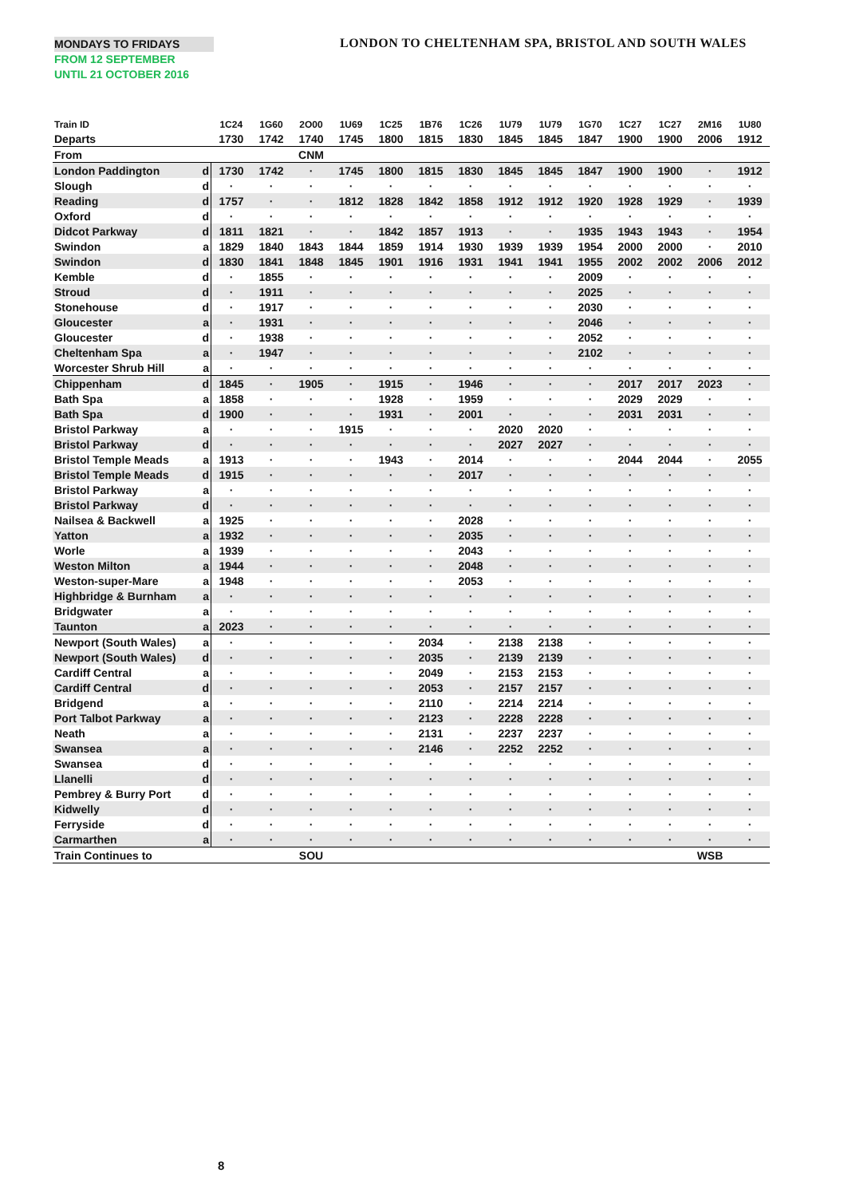MONDAYS TO FRIDAYS
FROM 12 SEPTEMBER
UNTIL 21 OCTOBER 2016
LONDON TO CHELTENHAM SPA, BRISTOL AND SOUTH WALES
| Train ID | | 1C24 | 1G60 | 2O00 | 1U69 | 1C25 | 1B76 | 1C26 | 1U79 | 1U79 | 1G70 | 1C27 | 1C27 | 2M16 | 1U80 |
| Departs | | 1730 | 1742 | 1740 | 1745 | 1800 | 1815 | 1830 | 1845 | 1845 | 1847 | 1900 | 1900 | 2006 | 1912 |
| From | | | | CNM | | | | | | | | | | | |
| London Paddington | d | 1730 | 1742 | · | 1745 | 1800 | 1815 | 1830 | 1845 | 1845 | 1847 | 1900 | 1900 | · | 1912 |
| Slough | d | · | · | · | · | · | · | · | · | · | · | · | · | · | · |
| Reading | d | 1757 | · | · | 1812 | 1828 | 1842 | 1858 | 1912 | 1912 | 1920 | 1928 | 1929 | · | 1939 |
| Oxford | d | · | · | · | · | · | · | · | · | · | · | · | · | · | · |
| Didcot Parkway | d | 1811 | 1821 | · | · | 1842 | 1857 | 1913 | · | · | 1935 | 1943 | 1943 | · | 1954 |
| Swindon | a | 1829 | 1840 | 1843 | 1844 | 1859 | 1914 | 1930 | 1939 | 1939 | 1954 | 2000 | 2000 | · | 2010 |
| Swindon | d | 1830 | 1841 | 1848 | 1845 | 1901 | 1916 | 1931 | 1941 | 1941 | 1955 | 2002 | 2002 | 2006 | 2012 |
| Kemble | d | · | 1855 | · | · | · | · | · | · | · | 2009 | · | · | · | · |
| Stroud | d | · | 1911 | · | · | · | · | · | · | · | 2025 | · | · | · | · |
| Stonehouse | d | · | 1917 | · | · | · | · | · | · | · | 2030 | · | · | · | · |
| Gloucester | a | · | 1931 | · | · | · | · | · | · | · | 2046 | · | · | · | · |
| Gloucester | d | · | 1938 | · | · | · | · | · | · | · | 2052 | · | · | · | · |
| Cheltenham Spa | a | · | 1947 | · | · | · | · | · | · | · | 2102 | · | · | · | · |
| Worcester Shrub Hill | a | · | · | · | · | · | · | · | · | · | · | · | · | · | · |
| Chippenham | d | 1845 | · | 1905 | · | 1915 | · | 1946 | · | · | · | 2017 | 2017 | 2023 | · |
| Bath Spa | a | 1858 | · | · | · | 1928 | · | 1959 | · | · | · | 2029 | 2029 | · | · |
| Bath Spa | d | 1900 | · | · | · | 1931 | · | 2001 | · | · | · | 2031 | 2031 | · | · |
| Bristol Parkway | a | · | · | · | 1915 | · | · | · | 2020 | 2020 | · | · | · | · | · |
| Bristol Parkway | d | · | · | · | · | · | · | · | 2027 | 2027 | · | · | · | · | · |
| Bristol Temple Meads | a | 1913 | · | · | · | 1943 | · | 2014 | · | · | · | 2044 | 2044 | · | 2055 |
| Bristol Temple Meads | d | 1915 | · | · | · | · | · | 2017 | · | · | · | · | · | · | · |
| Bristol Parkway | a | · | · | · | · | · | · | · | · | · | · | · | · | · | · |
| Bristol Parkway | d | · | · | · | · | · | · | · | · | · | · | · | · | · | · |
| Nailsea & Backwell | a | 1925 | · | · | · | · | · | 2028 | · | · | · | · | · | · | · |
| Yatton | a | 1932 | · | · | · | · | · | 2035 | · | · | · | · | · | · | · |
| Worle | a | 1939 | · | · | · | · | · | 2043 | · | · | · | · | · | · | · |
| Weston Milton | a | 1944 | · | · | · | · | · | 2048 | · | · | · | · | · | · | · |
| Weston-super-Mare | a | 1948 | · | · | · | · | · | 2053 | · | · | · | · | · | · | · |
| Highbridge & Burnham | a | · | · | · | · | · | · | · | · | · | · | · | · | · | · |
| Bridgwater | a | · | · | · | · | · | · | · | · | · | · | · | · | · | · |
| Taunton | a | 2023 | · | · | · | · | · | · | · | · | · | · | · | · | · |
| Newport (South Wales) | a | · | · | · | · | · | 2034 | · | 2138 | 2138 | · | · | · | · | · |
| Newport (South Wales) | d | · | · | · | · | · | 2035 | · | 2139 | 2139 | · | · | · | · | · |
| Cardiff Central | a | · | · | · | · | · | 2049 | · | 2153 | 2153 | · | · | · | · | · |
| Cardiff Central | d | · | · | · | · | · | 2053 | · | 2157 | 2157 | · | · | · | · | · |
| Bridgend | a | · | · | · | · | · | 2110 | · | 2214 | 2214 | · | · | · | · | · |
| Port Talbot Parkway | a | · | · | · | · | · | 2123 | · | 2228 | 2228 | · | · | · | · | · |
| Neath | a | · | · | · | · | · | 2131 | · | 2237 | 2237 | · | · | · | · | · |
| Swansea | a | · | · | · | · | · | 2146 | · | 2252 | 2252 | · | · | · | · | · |
| Swansea | d | · | · | · | · | · | · | · | · | · | · | · | · | · | · |
| Llanelli | d | · | · | · | · | · | · | · | · | · | · | · | · | · | · |
| Pembrey & Burry Port | d | · | · | · | · | · | · | · | · | · | · | · | · | · | · |
| Kidwelly | d | · | · | · | · | · | · | · | · | · | · | · | · | · | · |
| Ferryside | d | · | · | · | · | · | · | · | · | · | · | · | · | · | · |
| Carmarthen | a | · | · | · | · | · | · | · | · | · | · | · | · | · | · |
| Train Continues to | | | | SOU | | | | | | | | | | WSB | |
8